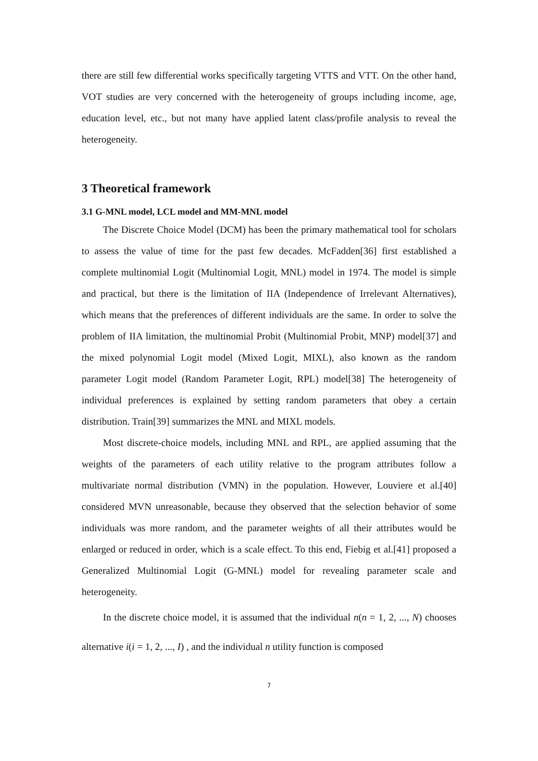there are still few differential works specifically targeting VTTS and VTT. On the other hand, VOT studies are very concerned with the heterogeneity of groups including income, age, education level, etc., but not many have applied latent class/profile analysis to reveal the heterogeneity.
3 Theoretical framework
3.1 G-MNL model, LCL model and MM-MNL model
The Discrete Choice Model (DCM) has been the primary mathematical tool for scholars to assess the value of time for the past few decades. McFadden[36] first established a complete multinomial Logit (Multinomial Logit, MNL) model in 1974. The model is simple and practical, but there is the limitation of IIA (Independence of Irrelevant Alternatives), which means that the preferences of different individuals are the same. In order to solve the problem of IIA limitation, the multinomial Probit (Multinomial Probit, MNP) model[37] and the mixed polynomial Logit model (Mixed Logit, MIXL), also known as the random parameter Logit model (Random Parameter Logit, RPL) model[38] The heterogeneity of individual preferences is explained by setting random parameters that obey a certain distribution. Train[39] summarizes the MNL and MIXL models.
Most discrete-choice models, including MNL and RPL, are applied assuming that the weights of the parameters of each utility relative to the program attributes follow a multivariate normal distribution (VMN) in the population. However, Louviere et al.[40] considered MVN unreasonable, because they observed that the selection behavior of some individuals was more random, and the parameter weights of all their attributes would be enlarged or reduced in order, which is a scale effect. To this end, Fiebig et al.[41] proposed a Generalized Multinomial Logit (G-MNL) model for revealing parameter scale and heterogeneity.
In the discrete choice model, it is assumed that the individual n(n = 1, 2, ..., N) chooses alternative i(i = 1, 2, ..., I) , and the individual n utility function is composed
7